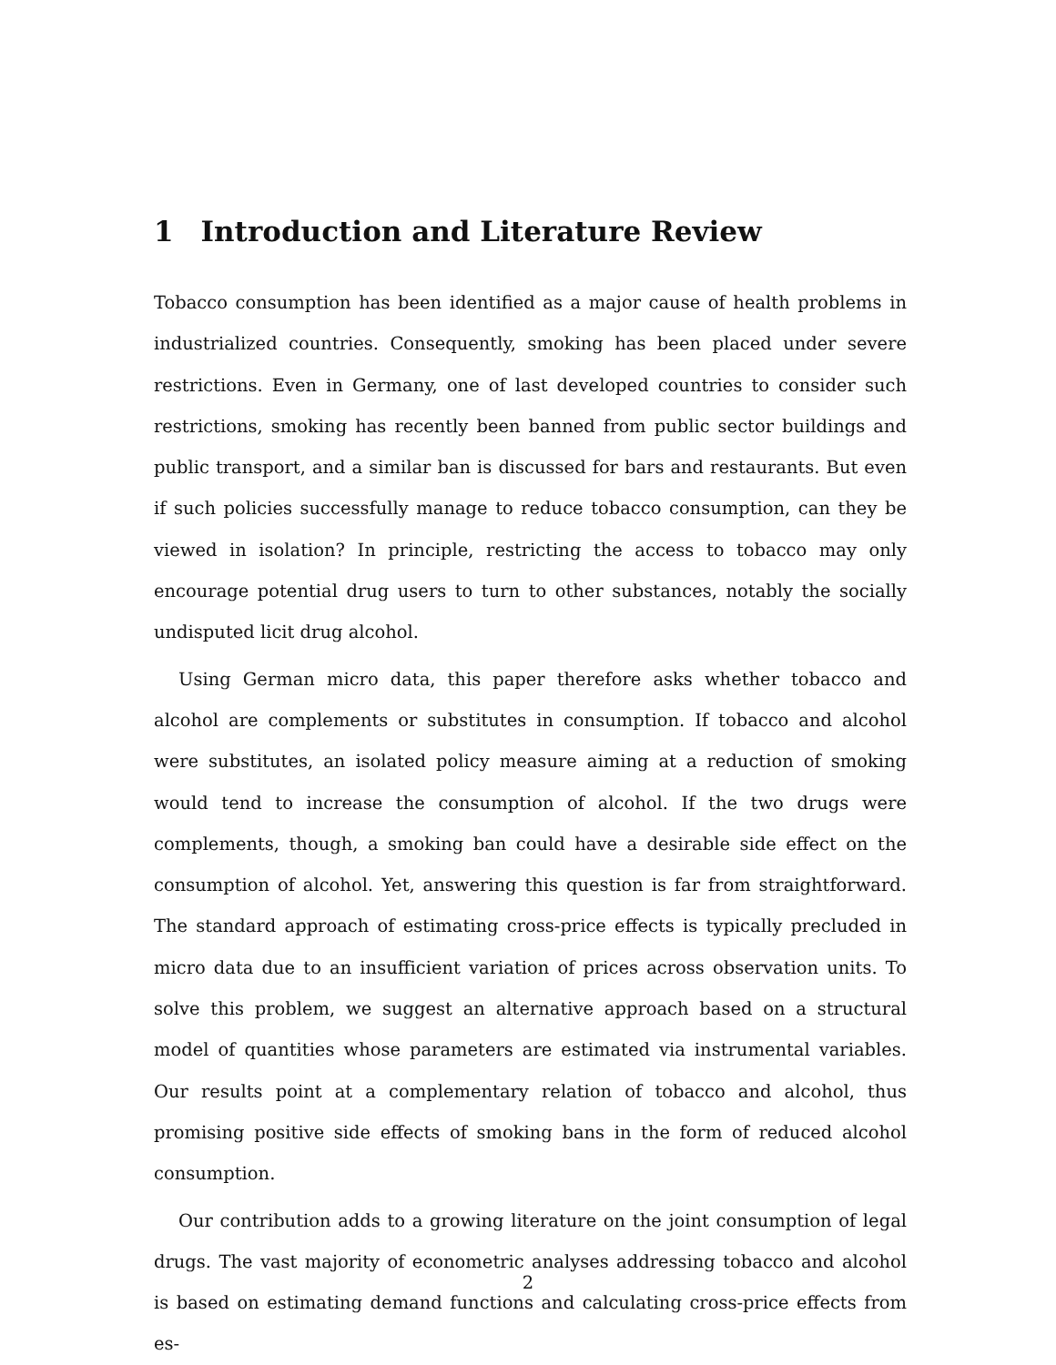1 Introduction and Literature Review
Tobacco consumption has been identified as a major cause of health problems in industrialized countries. Consequently, smoking has been placed under severe restrictions. Even in Germany, one of last developed countries to consider such restrictions, smoking has recently been banned from public sector buildings and public transport, and a similar ban is discussed for bars and restaurants. But even if such policies successfully manage to reduce tobacco consumption, can they be viewed in isolation? In principle, restricting the access to tobacco may only encourage potential drug users to turn to other substances, notably the socially undisputed licit drug alcohol.
Using German micro data, this paper therefore asks whether tobacco and alcohol are complements or substitutes in consumption. If tobacco and alcohol were substitutes, an isolated policy measure aiming at a reduction of smoking would tend to increase the consumption of alcohol. If the two drugs were complements, though, a smoking ban could have a desirable side effect on the consumption of alcohol. Yet, answering this question is far from straightforward. The standard approach of estimating cross-price effects is typically precluded in micro data due to an insufficient variation of prices across observation units. To solve this problem, we suggest an alternative approach based on a structural model of quantities whose parameters are estimated via instrumental variables. Our results point at a complementary relation of tobacco and alcohol, thus promising positive side effects of smoking bans in the form of reduced alcohol consumption.
Our contribution adds to a growing literature on the joint consumption of legal drugs. The vast majority of econometric analyses addressing tobacco and alcohol is based on estimating demand functions and calculating cross-price effects from es-
2